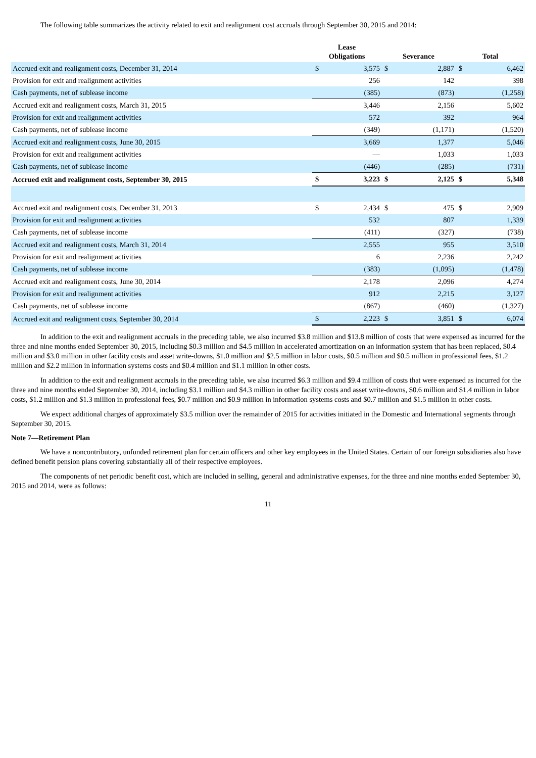The following table summarizes the activity related to exit and realignment cost accruals through September 30, 2015 and 2014:
| | Lease Obligations | | Severance | | Total | |
| --- | --- | --- | --- | --- | --- | --- |
| Accrued exit and realignment costs, December 31, 2014 | $ | 3,575 | $ | 2,887 | $ | 6,462 |
| Provision for exit and realignment activities | | 256 | | 142 | | 398 |
| Cash payments, net of sublease income | | (385) | | (873) | | (1,258) |
| Accrued exit and realignment costs, March 31, 2015 | | 3,446 | | 2,156 | | 5,602 |
| Provision for exit and realignment activities | | 572 | | 392 | | 964 |
| Cash payments, net of sublease income | | (349) | | (1,171) | | (1,520) |
| Accrued exit and realignment costs, June 30, 2015 | | 3,669 | | 1,377 | | 5,046 |
| Provision for exit and realignment activities | | — | | 1,033 | | 1,033 |
| Cash payments, net of sublease income | | (446) | | (285) | | (731) |
| Accrued exit and realignment costs, September 30, 2015 | $ | 3,223 | $ | 2,125 | $ | 5,348 |
| Accrued exit and realignment costs, December 31, 2013 | $ | 2,434 | $ | 475 | $ | 2,909 |
| Provision for exit and realignment activities | | 532 | | 807 | | 1,339 |
| Cash payments, net of sublease income | | (411) | | (327) | | (738) |
| Accrued exit and realignment costs, March 31, 2014 | | 2,555 | | 955 | | 3,510 |
| Provision for exit and realignment activities | | 6 | | 2,236 | | 2,242 |
| Cash payments, net of sublease income | | (383) | | (1,095) | | (1,478) |
| Accrued exit and realignment costs, June 30, 2014 | | 2,178 | | 2,096 | | 4,274 |
| Provision for exit and realignment activities | | 912 | | 2,215 | | 3,127 |
| Cash payments, net of sublease income | | (867) | | (460) | | (1,327) |
| Accrued exit and realignment costs, September 30, 2014 | $ | 2,223 | $ | 3,851 | $ | 6,074 |
In addition to the exit and realignment accruals in the preceding table, we also incurred $3.8 million and $13.8 million of costs that were expensed as incurred for the three and nine months ended September 30, 2015, including $0.3 million and $4.5 million in accelerated amortization on an information system that has been replaced, $0.4 million and $3.0 million in other facility costs and asset write-downs, $1.0 million and $2.5 million in labor costs, $0.5 million and $0.5 million in professional fees, $1.2 million and $2.2 million in information systems costs and $0.4 million and $1.1 million in other costs.
In addition to the exit and realignment accruals in the preceding table, we also incurred $6.3 million and $9.4 million of costs that were expensed as incurred for the three and nine months ended September 30, 2014, including $3.1 million and $4.3 million in other facility costs and asset write-downs, $0.6 million and $1.4 million in labor costs, $1.2 million and $1.3 million in professional fees, $0.7 million and $0.9 million in information systems costs and $0.7 million and $1.5 million in other costs.
We expect additional charges of approximately $3.5 million over the remainder of 2015 for activities initiated in the Domestic and International segments through September 30, 2015.
Note 7—Retirement Plan
We have a noncontributory, unfunded retirement plan for certain officers and other key employees in the United States. Certain of our foreign subsidiaries also have defined benefit pension plans covering substantially all of their respective employees.
The components of net periodic benefit cost, which are included in selling, general and administrative expenses, for the three and nine months ended September 30, 2015 and 2014, were as follows:
11